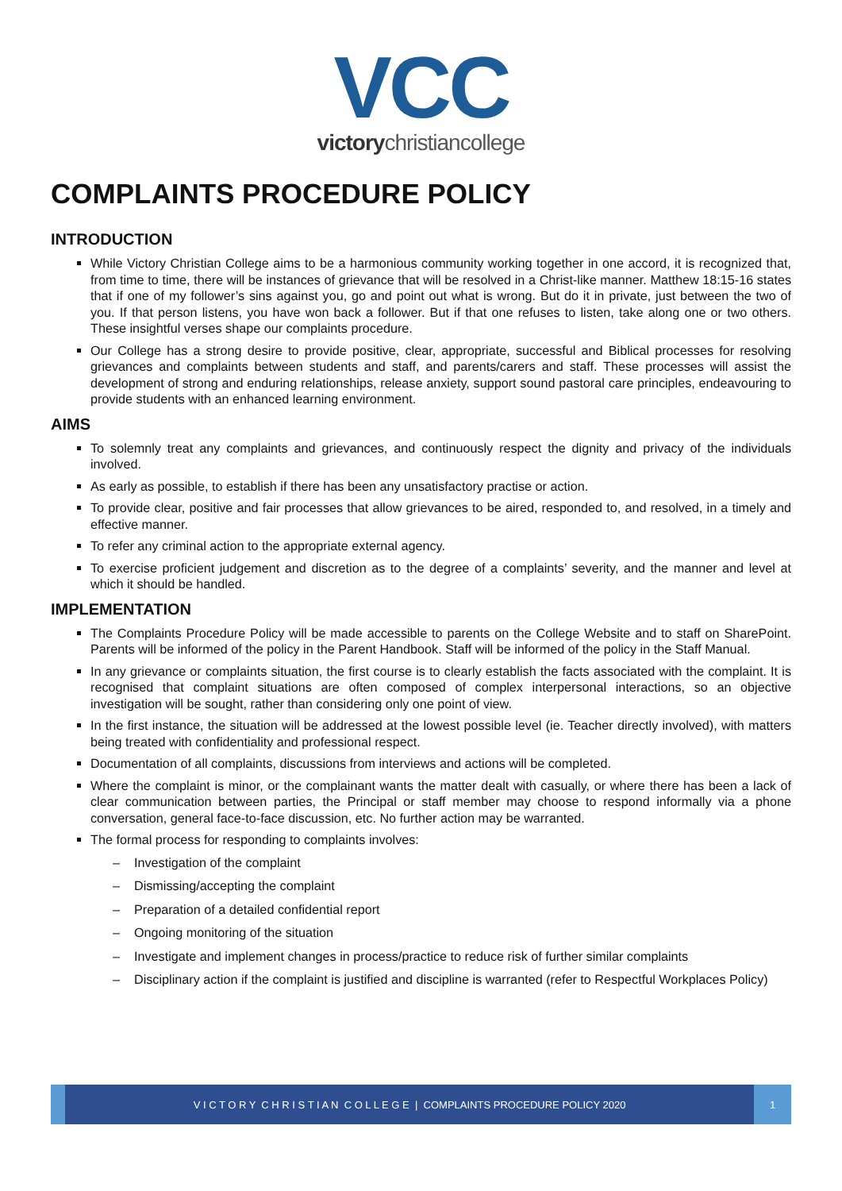VCC
victorychristiancollege
COMPLAINTS PROCEDURE POLICY
INTRODUCTION
While Victory Christian College aims to be a harmonious community working together in one accord, it is recognized that, from time to time, there will be instances of grievance that will be resolved in a Christ-like manner. Matthew 18:15-16 states that if one of my follower’s sins against you, go and point out what is wrong. But do it in private, just between the two of you. If that person listens, you have won back a follower. But if that one refuses to listen, take along one or two others. These insightful verses shape our complaints procedure.
Our College has a strong desire to provide positive, clear, appropriate, successful and Biblical processes for resolving grievances and complaints between students and staff, and parents/carers and staff. These processes will assist the development of strong and enduring relationships, release anxiety, support sound pastoral care principles, endeavouring to provide students with an enhanced learning environment.
AIMS
To solemnly treat any complaints and grievances, and continuously respect the dignity and privacy of the individuals involved.
As early as possible, to establish if there has been any unsatisfactory practise or action.
To provide clear, positive and fair processes that allow grievances to be aired, responded to, and resolved, in a timely and effective manner.
To refer any criminal action to the appropriate external agency.
To exercise proficient judgement and discretion as to the degree of a complaints’ severity, and the manner and level at which it should be handled.
IMPLEMENTATION
The Complaints Procedure Policy will be made accessible to parents on the College Website and to staff on SharePoint. Parents will be informed of the policy in the Parent Handbook. Staff will be informed of the policy in the Staff Manual.
In any grievance or complaints situation, the first course is to clearly establish the facts associated with the complaint. It is recognised that complaint situations are often composed of complex interpersonal interactions, so an objective investigation will be sought, rather than considering only one point of view.
In the first instance, the situation will be addressed at the lowest possible level (ie. Teacher directly involved), with matters being treated with confidentiality and professional respect.
Documentation of all complaints, discussions from interviews and actions will be completed.
Where the complaint is minor, or the complainant wants the matter dealt with casually, or where there has been a lack of clear communication between parties, the Principal or staff member may choose to respond informally via a phone conversation, general face-to-face discussion, etc. No further action may be warranted.
The formal process for responding to complaints involves:
– Investigation of the complaint
– Dismissing/accepting the complaint
– Preparation of a detailed confidential report
– Ongoing monitoring of the situation
– Investigate and implement changes in process/practice to reduce risk of further similar complaints
– Disciplinary action if the complaint is justified and discipline is warranted (refer to Respectful Workplaces Policy)
V I C T O R Y C H R I S T I A N C O L L E G E | COMPLAINTS PROCEDURE POLICY 2020
1